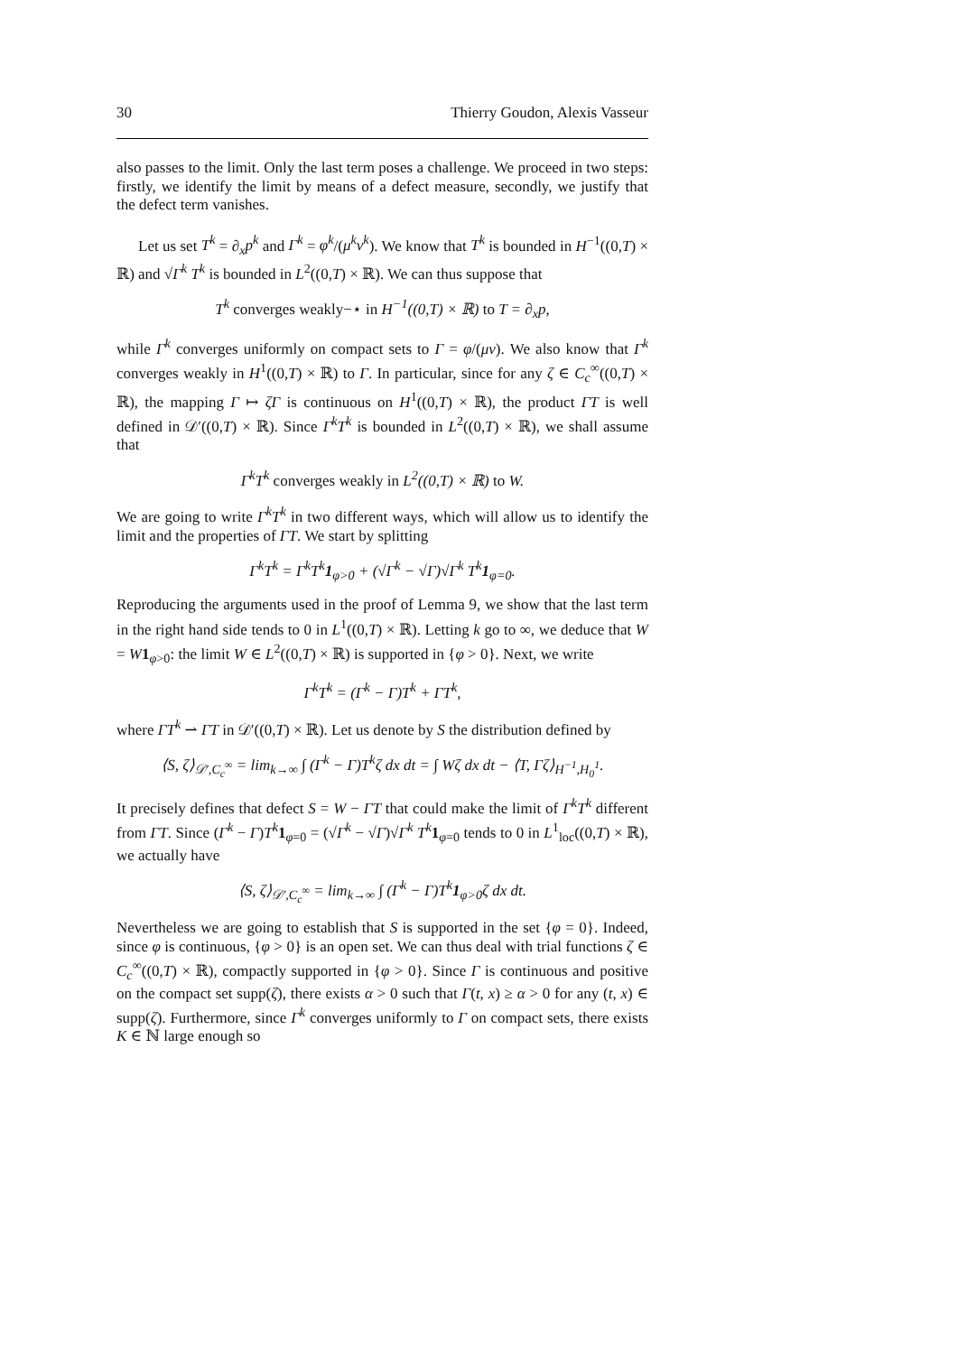30 Thierry Goudon, Alexis Vasseur
also passes to the limit. Only the last term poses a challenge. We proceed in two steps: firstly, we identify the limit by means of a defect measure, secondly, we justify that the defect term vanishes.
Let us set T<sup>k</sup> = ∂<sub>x</sub>p<sup>k</sup> and Γ<sup>k</sup> = φ<sup>k</sup>/(μ<sup>k</sup>ν<sup>k</sup>). We know that T<sup>k</sup> is bounded in H<sup>−1</sup>((0,T) × ℝ) and √Γ<sup>k</sup> T<sup>k</sup> is bounded in L<sup>2</sup>((0,T) × ℝ). We can thus suppose that
T<sup>k</sup> converges weakly−⋆ in H<sup>−1</sup>((0,T) × ℝ) to T = ∂<sub>x</sub>p,
while Γ<sup>k</sup> converges uniformly on compact sets to Γ = φ/(μν). We also know that Γ<sup>k</sup> converges weakly in H<sup>1</sup>((0,T) × ℝ) to Γ. In particular, since for any ζ ∈ C<sub>c</sub><sup>∞</sup>((0,T) × ℝ), the mapping Γ ↦ ζΓ is continuous on H<sup>1</sup>((0,T) × ℝ), the product ΓT is well defined in 𝒟′((0,T) × ℝ). Since Γ<sup>k</sup>T<sup>k</sup> is bounded in L<sup>2</sup>((0,T) × ℝ), we shall assume that
Γ<sup>k</sup>T<sup>k</sup> converges weakly in L<sup>2</sup>((0,T) × ℝ) to W.
We are going to write Γ<sup>k</sup>T<sup>k</sup> in two different ways, which will allow us to identify the limit and the properties of ΓT. We start by splitting
Γ<sup>k</sup>T<sup>k</sup> = Γ<sup>k</sup>T<sup>k</sup>1<sub>φ>0</sub> + (√Γ<sup>k</sup> − √Γ)√Γ<sup>k</sup> T<sup>k</sup>1<sub>φ=0</sub>.
Reproducing the arguments used in the proof of Lemma 9, we show that the last term in the right hand side tends to 0 in L<sup>1</sup>((0,T) × ℝ). Letting k go to ∞, we deduce that W = W 1<sub>φ>0</sub>: the limit W ∈ L<sup>2</sup>((0,T) × ℝ) is supported in {φ > 0}. Next, we write
Γ<sup>k</sup>T<sup>k</sup> = (Γ<sup>k</sup> − Γ)T<sup>k</sup> + ΓT<sup>k</sup>,
where ΓT<sup>k</sup> ⇀ ΓT in 𝒟′((0,T) × ℝ). Let us denote by S the distribution defined by
⟨S, ζ⟩<sub>𝒟′,C<sub>c</sub><sup>∞</sup></sub> = lim<sub>k→∞</sub> ∫ (Γ<sup>k</sup> − Γ)T<sup>k</sup>ζ dx dt = ∫ Wζ dx dt − ⟨T, Γζ⟩<sub>H<sup>−1</sup>,H<sub>0</sub><sup>1</sup></sub>.
It precisely defines that defect S = W − ΓT that could make the limit of Γ<sup>k</sup>T<sup>k</sup> different from ΓT. Since (Γ<sup>k</sup> − Γ)T<sup>k</sup> 1<sub>φ=0</sub> = (√Γ<sup>k</sup> − √Γ)√Γ<sup>k</sup> T<sup>k</sup> 1<sub>φ=0</sub> tends to 0 in L<sup>1</sup><sub>loc</sub>((0,T) × ℝ), we actually have
⟨S, ζ⟩<sub>𝒟′,C<sub>c</sub><sup>∞</sup></sub> = lim<sub>k→∞</sub> ∫ (Γ<sup>k</sup> − Γ)T<sup>k</sup>1<sub>φ>0</sub>ζ dx dt.
Nevertheless we are going to establish that S is supported in the set {φ = 0}. Indeed, since φ is continuous, {φ > 0} is an open set. We can thus deal with trial functions ζ ∈ C<sub>c</sub><sup>∞</sup>((0,T) × ℝ), compactly supported in {φ > 0}. Since Γ is continuous and positive on the compact set supp(ζ), there exists α > 0 such that Γ(t, x) ≥ α > 0 for any (t, x) ∈ supp(ζ). Furthermore, since Γ<sup>k</sup> converges uniformly to Γ on compact sets, there exists K ∈ ℕ large enough so